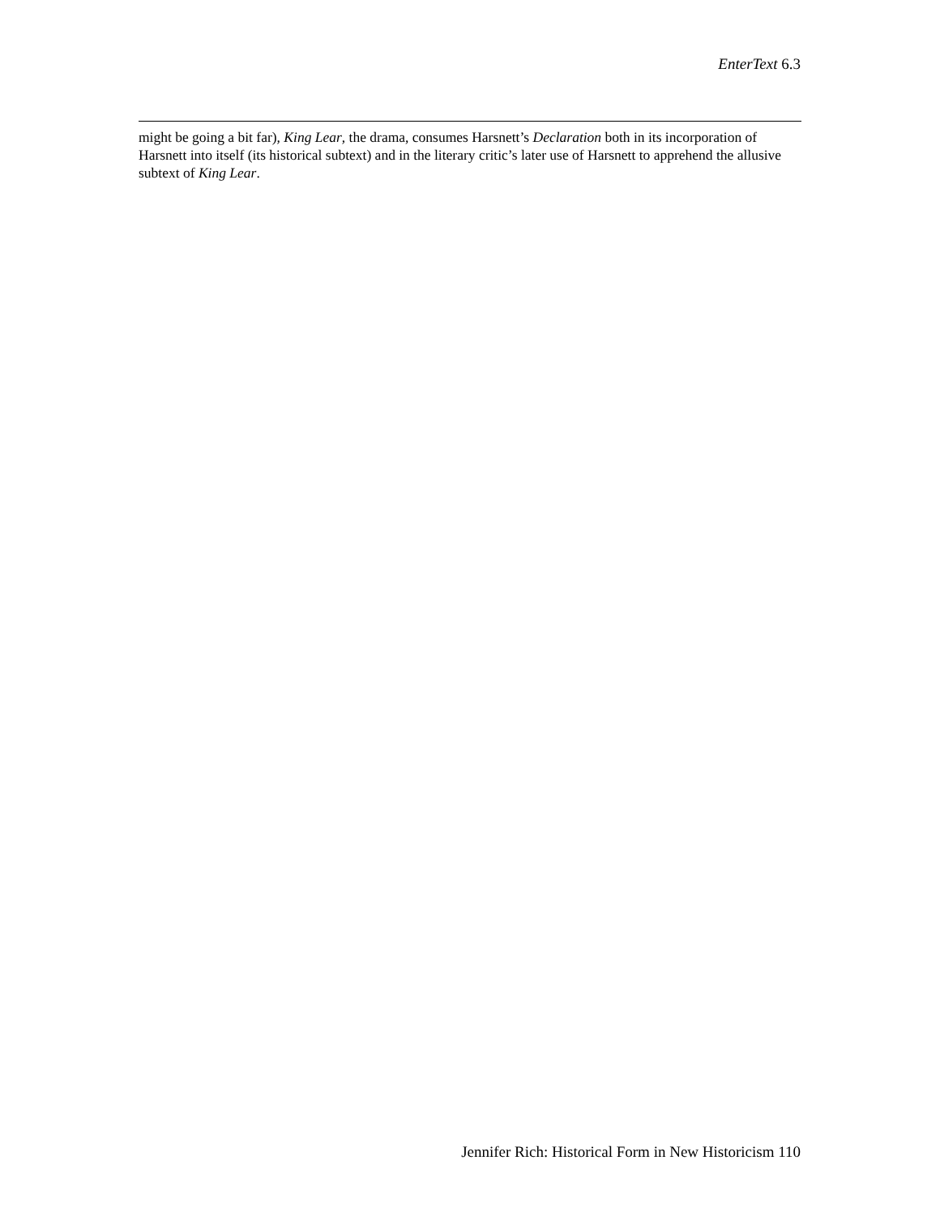EnterText 6.3
might be going a bit far), King Lear, the drama, consumes Harsnett’s Declaration both in its incorporation of Harsnett into itself (its historical subtext) and in the literary critic’s later use of Harsnett to apprehend the allusive subtext of King Lear.
Jennifer Rich: Historical Form in New Historicism 110